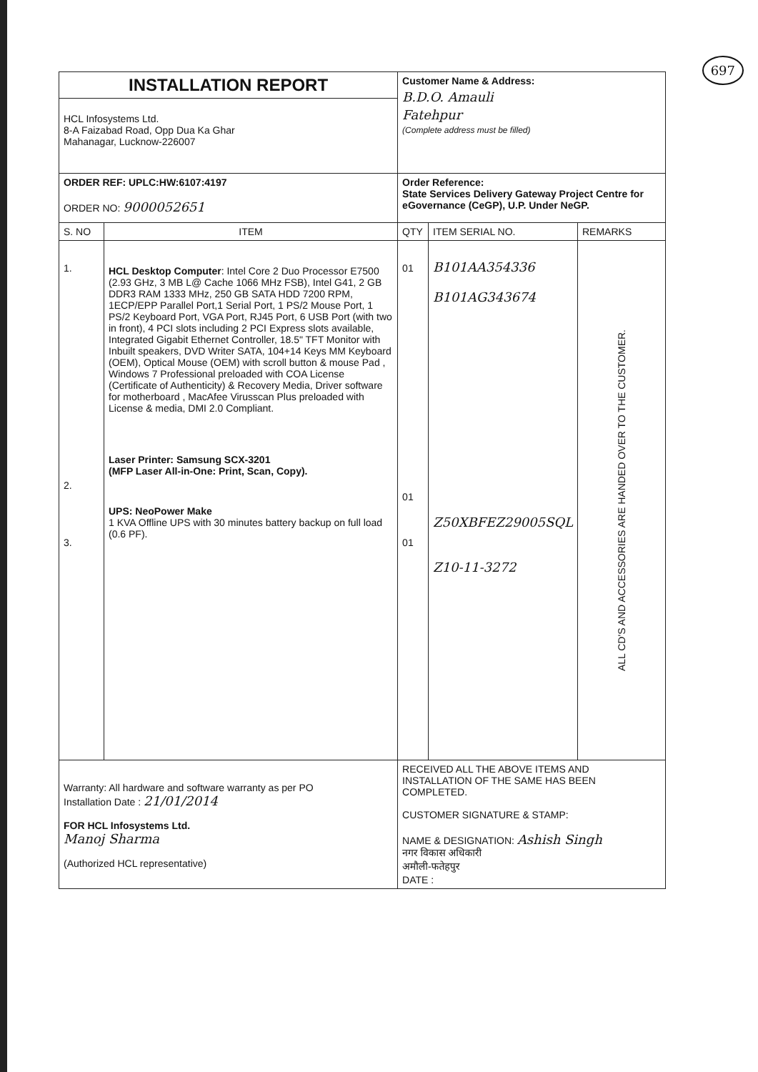697
| INSTALLATION REPORT | | Customer Name & Address: B.D.O. Amauli Fatehpur (Complete address must be filled) | | |
| HCL Infosystems Ltd. 8-A Faizabad Road, Opp Dua Ka Ghar Mahanagar, Lucknow-226007 | | | | |
| ORDER REF: UPLC:HW:6107:4197 ORDER NO: 9000052651 | | Order Reference: State Services Delivery Gateway Project Centre for eGovernance (CeGP), U.P. Under NeGP. | | |
| S. NO | ITEM | QTY | ITEM SERIAL NO. | REMARKS |
| 1. 2. 3. | HCL Desktop Computer : Intel Core 2 Duo Processor E7500 (2.93 GHz, 3 MB L@ Cache 1066 MHz FSB), Intel G41, 2 GB DDR3 RAM 1333 MHz, 250 GB SATA HDD 7200 RPM, 1ECP/EPP Parallel Port,1 Serial Port, 1 PS/2 Mouse Port, 1 PS/2 Keyboard Port, VGA Port, RJ45 Port, 6 USB Port (with two in front), 4 PCI slots including 2 PCI Express slots available, Integrated Gigabit Ethernet Controller, 18.5" TFT Monitor with Inbuilt speakers, DVD Writer SATA, 104+14 Keys MM Keyboard (OEM), Optical Mouse (OEM) with scroll button & mouse Pad , Windows 7 Professional preloaded with COA License (Certificate of Authenticity) & Recovery Media, Driver software for motherboard , MacAfee Virusscan Plus preloaded with License & media, DMI 2.0 Compliant. Laser Printer: Samsung SCX-3201 (MFP Laser All-in-One: Print, Scan, Copy). UPS: NeoPower Make 1 KVA Offline UPS with 30 minutes battery backup on full load (0.6 PF). | 01 01 01 | B101AA354336 B101AG343674 Z50XBFEZ29005SQL Z10-11-3272 | ALL CD'S AND ACCESSORIES ARE HANDED OVER TO THE CUSTOMER. |
| Warranty: All hardware and software warranty as per PO Installation Date : 21/01/2014 FOR HCL Infosystems Ltd. Manoj Sharma (Authorized HCL representative) | | RECEIVED ALL THE ABOVE ITEMS AND INSTALLATION OF THE SAME HAS BEEN COMPLETED. CUSTOMER SIGNATURE & STAMP: NAME & DESIGNATION: Ashish Singh नगर विकास अधिकारी अमौली-फतेहपुर DATE : | | |